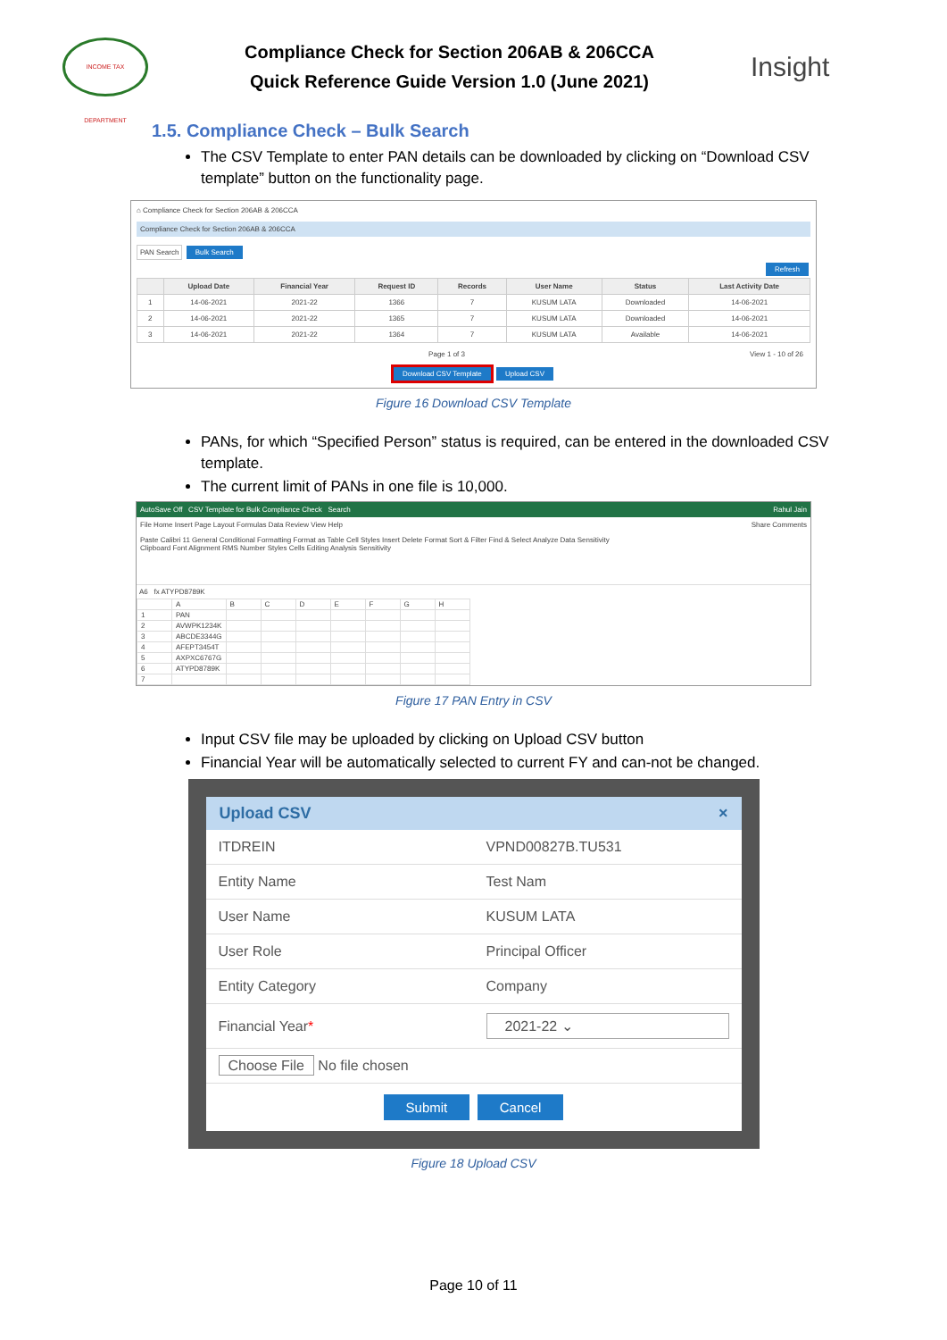INCOME TAX DEPARTMENT
Compliance Check for Section 206AB & 206CCA
Quick Reference Guide Version 1.0 (June 2021)
Insight
1.5. Compliance Check – Bulk Search
The CSV Template to enter PAN details can be downloaded by clicking on “Download CSV template” button on the functionality page.
⌂ Compliance Check for Section 206AB & 206CCA
Compliance Check for Section 206AB & 206CCA
PAN Search Bulk Search
Refresh
| | Upload Date | Financial Year | Request ID | Records | User Name | Status | Last Activity Date |
| --- | --- | --- | --- | --- | --- | --- | --- |
| 1 | 14-06-2021 | 2021-22 | 1366 | 7 | KUSUM LATA | Downloaded | 14-06-2021 |
| 2 | 14-06-2021 | 2021-22 | 1365 | 7 | KUSUM LATA | Downloaded | 14-06-2021 |
| 3 | 14-06-2021 | 2021-22 | 1364 | 7 | KUSUM LATA | Available | 14-06-2021 |
Page 1 of 3 View 1 - 10 of 26
Download CSV Template Upload CSV
Figure 16 Download CSV Template
PANs, for which “Specified Person” status is required, can be entered in the downloaded CSV template.
The current limit of PANs in one file is 10,000.
AutoSave Off CSV Template for Bulk Compliance Check Search Rahul Jain
File Home Insert Page Layout Formulas Data Review View Help Share Comments
Paste Calibri 11 General Conditional Formatting Format as Table Cell Styles Insert Delete Format Sort & Filter Find & Select Analyze Data Sensitivity
Clipboard Font Alignment RMS Number Styles Cells Editing Analysis Sensitivity
A6 fx ATYPD8789K
| | A | B | C | D | E | F | G | H |
| 1 | PAN | | | | | | | |
| 2 | AVWPK1234K | | | | | | | |
| 3 | ABCDE3344G | | | | | | | |
| 4 | AFEPT3454T | | | | | | | |
| 5 | AXPXC6767G | | | | | | | |
| 6 | ATYPD8789K | | | | | | | |
| 7 | | | | | | | | |
Figure 17 PAN Entry in CSV
Input CSV file may be uploaded by clicking on Upload CSV button
Financial Year will be automatically selected to current FY and can-not be changed.
Upload CSV ×
| ITDREIN | VPND00827B.TU531 |
| Entity Name | Test Nam |
| User Name | KUSUM LATA |
| User Role | Principal Officer |
| Entity Category | Company |
| Financial Year * | 2021-22 ⌄ |
| Choose File No file chosen | |
Submit Cancel
Figure 18 Upload CSV
Page 10 of 11